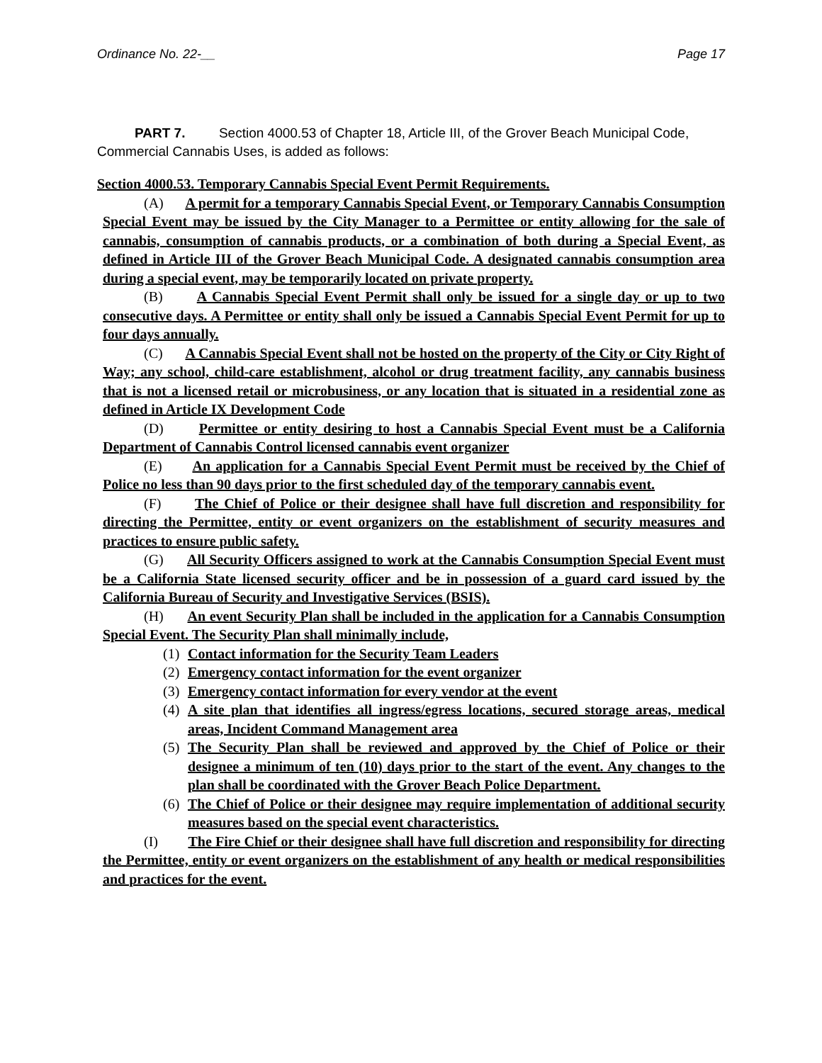Ordinance No. 22-__ Page 17
PART 7. Section 4000.53 of Chapter 18, Article III, of the Grover Beach Municipal Code, Commercial Cannabis Uses, is added as follows:
Section 4000.53. Temporary Cannabis Special Event Permit Requirements.
(A) A permit for a temporary Cannabis Special Event, or Temporary Cannabis Consumption Special Event may be issued by the City Manager to a Permittee or entity allowing for the sale of cannabis, consumption of cannabis products, or a combination of both during a Special Event, as defined in Article III of the Grover Beach Municipal Code. A designated cannabis consumption area during a special event, may be temporarily located on private property.
(B) A Cannabis Special Event Permit shall only be issued for a single day or up to two consecutive days. A Permittee or entity shall only be issued a Cannabis Special Event Permit for up to four days annually.
(C) A Cannabis Special Event shall not be hosted on the property of the City or City Right of Way; any school, child-care establishment, alcohol or drug treatment facility, any cannabis business that is not a licensed retail or microbusiness, or any location that is situated in a residential zone as defined in Article IX Development Code
(D) Permittee or entity desiring to host a Cannabis Special Event must be a California Department of Cannabis Control licensed cannabis event organizer
(E) An application for a Cannabis Special Event Permit must be received by the Chief of Police no less than 90 days prior to the first scheduled day of the temporary cannabis event.
(F) The Chief of Police or their designee shall have full discretion and responsibility for directing the Permittee, entity or event organizers on the establishment of security measures and practices to ensure public safety.
(G) All Security Officers assigned to work at the Cannabis Consumption Special Event must be a California State licensed security officer and be in possession of a guard card issued by the California Bureau of Security and Investigative Services (BSIS).
(H) An event Security Plan shall be included in the application for a Cannabis Consumption Special Event. The Security Plan shall minimally include,
(1) Contact information for the Security Team Leaders
(2) Emergency contact information for the event organizer
(3) Emergency contact information for every vendor at the event
(4) A site plan that identifies all ingress/egress locations, secured storage areas, medical areas, Incident Command Management area
(5) The Security Plan shall be reviewed and approved by the Chief of Police or their designee a minimum of ten (10) days prior to the start of the event. Any changes to the plan shall be coordinated with the Grover Beach Police Department.
(6) The Chief of Police or their designee may require implementation of additional security measures based on the special event characteristics.
(I) The Fire Chief or their designee shall have full discretion and responsibility for directing the Permittee, entity or event organizers on the establishment of any health or medical responsibilities and practices for the event.